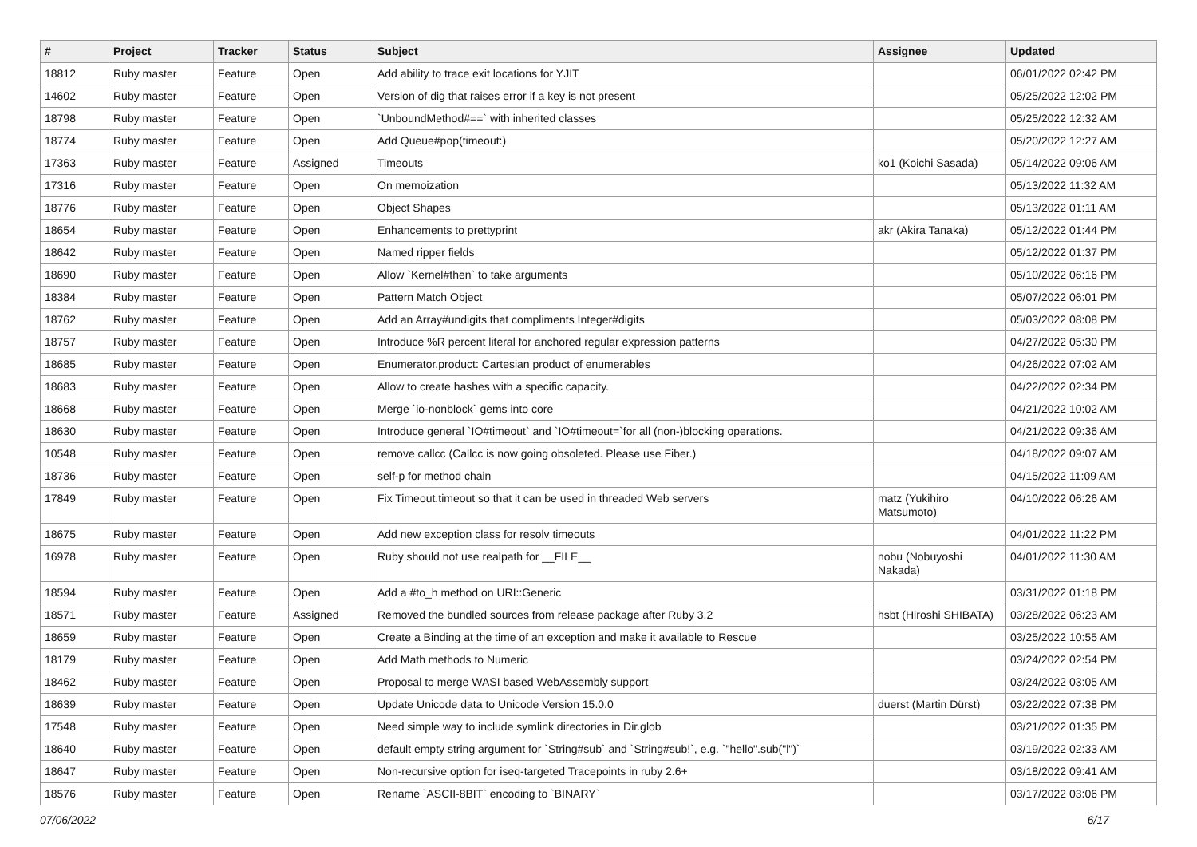| # | Project | Tracker | Status | Subject | Assignee | Updated |
| --- | --- | --- | --- | --- | --- | --- |
| 18812 | Ruby master | Feature | Open | Add ability to trace exit locations for YJIT | | 06/01/2022 02:42 PM |
| 14602 | Ruby master | Feature | Open | Version of dig that raises error if a key is not present | | 05/25/2022 12:02 PM |
| 18798 | Ruby master | Feature | Open | `UnboundMethod#==` with inherited classes | | 05/25/2022 12:32 AM |
| 18774 | Ruby master | Feature | Open | Add Queue#pop(timeout:) | | 05/20/2022 12:27 AM |
| 17363 | Ruby master | Feature | Assigned | Timeouts | ko1 (Koichi Sasada) | 05/14/2022 09:06 AM |
| 17316 | Ruby master | Feature | Open | On memoization | | 05/13/2022 11:32 AM |
| 18776 | Ruby master | Feature | Open | Object Shapes | | 05/13/2022 01:11 AM |
| 18654 | Ruby master | Feature | Open | Enhancements to prettyprint | akr (Akira Tanaka) | 05/12/2022 01:44 PM |
| 18642 | Ruby master | Feature | Open | Named ripper fields | | 05/12/2022 01:37 PM |
| 18690 | Ruby master | Feature | Open | Allow `Kernel#then` to take arguments | | 05/10/2022 06:16 PM |
| 18384 | Ruby master | Feature | Open | Pattern Match Object | | 05/07/2022 06:01 PM |
| 18762 | Ruby master | Feature | Open | Add an Array#undigits that compliments Integer#digits | | 05/03/2022 08:08 PM |
| 18757 | Ruby master | Feature | Open | Introduce %R percent literal for anchored regular expression patterns | | 04/27/2022 05:30 PM |
| 18685 | Ruby master | Feature | Open | Enumerator.product: Cartesian product of enumerables | | 04/26/2022 07:02 AM |
| 18683 | Ruby master | Feature | Open | Allow to create hashes with a specific capacity. | | 04/22/2022 02:34 PM |
| 18668 | Ruby master | Feature | Open | Merge `io-nonblock` gems into core | | 04/21/2022 10:02 AM |
| 18630 | Ruby master | Feature | Open | Introduce general `IO#timeout` and `IO#timeout=`for all (non-)blocking operations. | | 04/21/2022 09:36 AM |
| 10548 | Ruby master | Feature | Open | remove callcc (Callcc is now going obsoleted. Please use Fiber.) | | 04/18/2022 09:07 AM |
| 18736 | Ruby master | Feature | Open | self-p for method chain | | 04/15/2022 11:09 AM |
| 17849 | Ruby master | Feature | Open | Fix Timeout.timeout so that it can be used in threaded Web servers | matz (Yukihiro Matsumoto) | 04/10/2022 06:26 AM |
| 18675 | Ruby master | Feature | Open | Add new exception class for resolv timeouts | | 04/01/2022 11:22 PM |
| 16978 | Ruby master | Feature | Open | Ruby should not use realpath for __FILE__ | nobu (Nobuyoshi Nakada) | 04/01/2022 11:30 AM |
| 18594 | Ruby master | Feature | Open | Add a #to_h method on URI::Generic | | 03/31/2022 01:18 PM |
| 18571 | Ruby master | Feature | Assigned | Removed the bundled sources from release package after Ruby 3.2 | hsbt (Hiroshi SHIBATA) | 03/28/2022 06:23 AM |
| 18659 | Ruby master | Feature | Open | Create a Binding at the time of an exception and make it available to Rescue | | 03/25/2022 10:55 AM |
| 18179 | Ruby master | Feature | Open | Add Math methods to Numeric | | 03/24/2022 02:54 PM |
| 18462 | Ruby master | Feature | Open | Proposal to merge WASI based WebAssembly support | | 03/24/2022 03:05 AM |
| 18639 | Ruby master | Feature | Open | Update Unicode data to Unicode Version 15.0.0 | duerst (Martin Dürst) | 03/22/2022 07:38 PM |
| 17548 | Ruby master | Feature | Open | Need simple way to include symlink directories in Dir.glob | | 03/21/2022 01:35 PM |
| 18640 | Ruby master | Feature | Open | default empty string argument for `String#sub` and `String#sub!`, e.g. `"hello".sub("l")` | | 03/19/2022 02:33 AM |
| 18647 | Ruby master | Feature | Open | Non-recursive option for iseq-targeted Tracepoints in ruby 2.6+ | | 03/18/2022 09:41 AM |
| 18576 | Ruby master | Feature | Open | Rename `ASCII-8BIT` encoding to `BINARY` | | 03/17/2022 03:06 PM |
07/06/2022 6/17